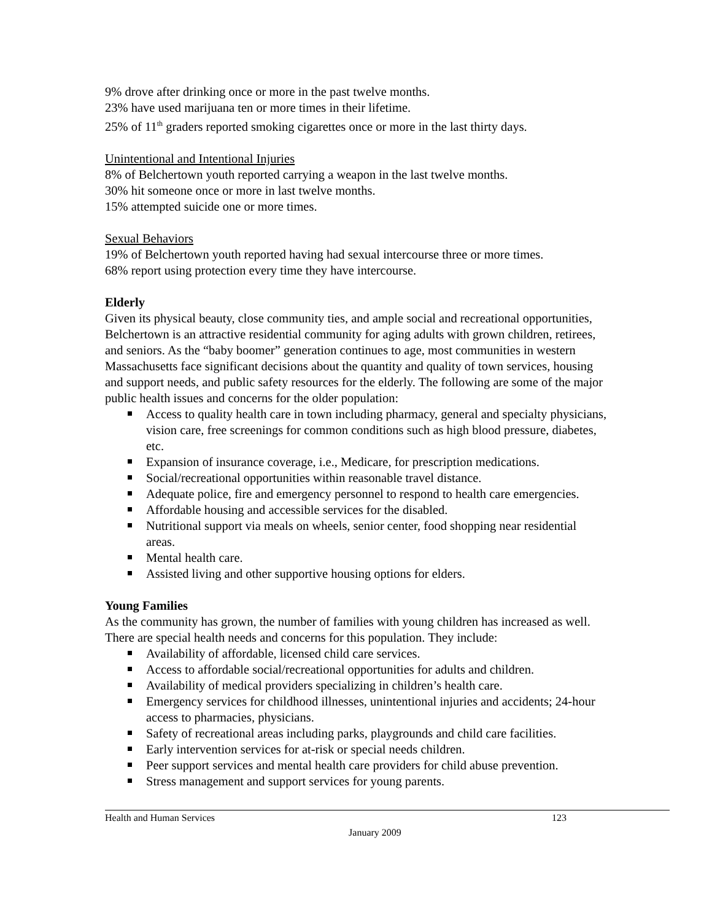9% drove after drinking once or more in the past twelve months.
23% have used marijuana ten or more times in their lifetime.
25% of 11<sup>th</sup> graders reported smoking cigarettes once or more in the last thirty days.
Unintentional and Intentional Injuries
8% of Belchertown youth reported carrying a weapon in the last twelve months.
30% hit someone once or more in last twelve months.
15% attempted suicide one or more times.
Sexual Behaviors
19% of Belchertown youth reported having had sexual intercourse three or more times.
68% report using protection every time they have intercourse.
Elderly
Given its physical beauty, close community ties, and ample social and recreational opportunities, Belchertown is an attractive residential community for aging adults with grown children, retirees, and seniors. As the “baby boomer” generation continues to age, most communities in western Massachusetts face significant decisions about the quantity and quality of town services, housing and support needs, and public safety resources for the elderly. The following are some of the major public health issues and concerns for the older population:
Access to quality health care in town including pharmacy, general and specialty physicians, vision care, free screenings for common conditions such as high blood pressure, diabetes, etc.
Expansion of insurance coverage, i.e., Medicare, for prescription medications.
Social/recreational opportunities within reasonable travel distance.
Adequate police, fire and emergency personnel to respond to health care emergencies.
Affordable housing and accessible services for the disabled.
Nutritional support via meals on wheels, senior center, food shopping near residential areas.
Mental health care.
Assisted living and other supportive housing options for elders.
Young Families
As the community has grown, the number of families with young children has increased as well. There are special health needs and concerns for this population. They include:
Availability of affordable, licensed child care services.
Access to affordable social/recreational opportunities for adults and children.
Availability of medical providers specializing in children’s health care.
Emergency services for childhood illnesses, unintentional injuries and accidents; 24-hour access to pharmacies, physicians.
Safety of recreational areas including parks, playgrounds and child care facilities.
Early intervention services for at-risk or special needs children.
Peer support services and mental health care providers for child abuse prevention.
Stress management and support services for young parents.
Health and Human Services 123
January 2009